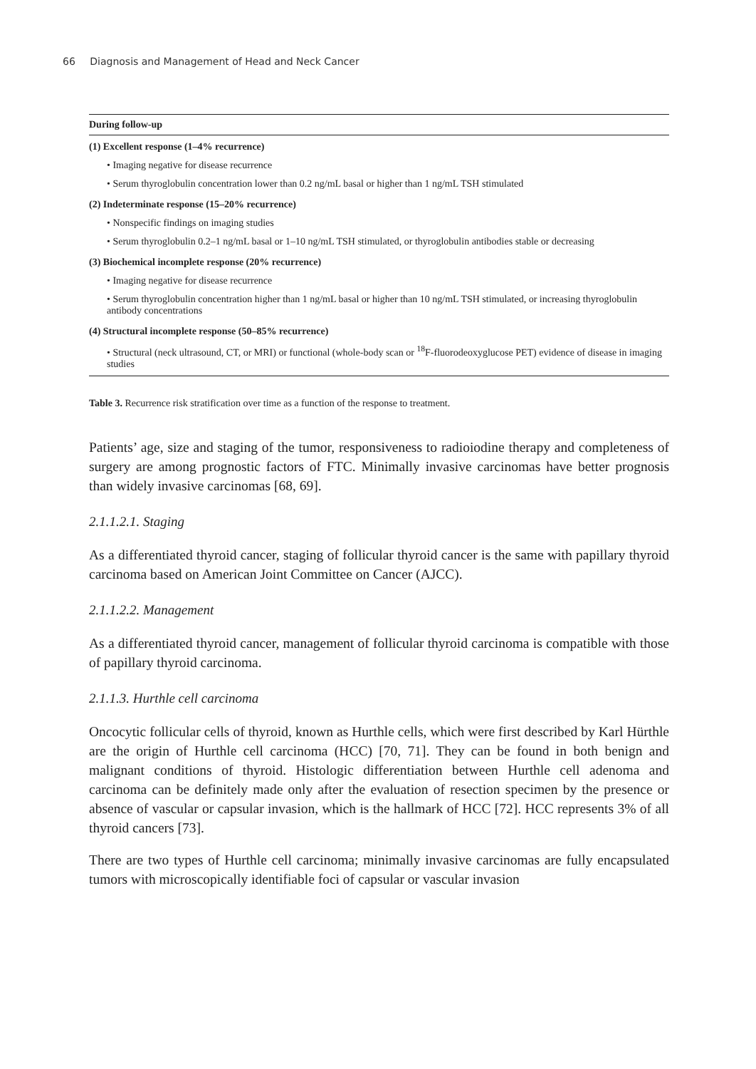66 Diagnosis and Management of Head and Neck Cancer
| During follow-up |
| --- |
| (1) Excellent response (1–4% recurrence) |
| • Imaging negative for disease recurrence |
| • Serum thyroglobulin concentration lower than 0.2 ng/mL basal or higher than 1 ng/mL TSH stimulated |
| (2) Indeterminate response (15–20% recurrence) |
| • Nonspecific findings on imaging studies |
| • Serum thyroglobulin 0.2–1 ng/mL basal or 1–10 ng/mL TSH stimulated, or thyroglobulin antibodies stable or decreasing |
| (3) Biochemical incomplete response (20% recurrence) |
| • Imaging negative for disease recurrence |
| • Serum thyroglobulin concentration higher than 1 ng/mL basal or higher than 10 ng/mL TSH stimulated, or increasing thyroglobulin antibody concentrations |
| (4) Structural incomplete response (50–85% recurrence) |
| • Structural (neck ultrasound, CT, or MRI) or functional (whole-body scan or <sup>18</sup>F-fluorodeoxyglucose PET) evidence of disease in imaging studies |
Table 3. Recurrence risk stratification over time as a function of the response to treatment.
Patients’ age, size and staging of the tumor, responsiveness to radioiodine therapy and completeness of surgery are among prognostic factors of FTC. Minimally invasive carcinomas have better prognosis than widely invasive carcinomas [68, 69].
2.1.1.2.1. Staging
As a differentiated thyroid cancer, staging of follicular thyroid cancer is the same with papillary thyroid carcinoma based on American Joint Committee on Cancer (AJCC).
2.1.1.2.2. Management
As a differentiated thyroid cancer, management of follicular thyroid carcinoma is compatible with those of papillary thyroid carcinoma.
2.1.1.3. Hurthle cell carcinoma
Oncocytic follicular cells of thyroid, known as Hurthle cells, which were first described by Karl Hürthle are the origin of Hurthle cell carcinoma (HCC) [70, 71]. They can be found in both benign and malignant conditions of thyroid. Histologic differentiation between Hurthle cell adenoma and carcinoma can be definitely made only after the evaluation of resection specimen by the presence or absence of vascular or capsular invasion, which is the hallmark of HCC [72]. HCC represents 3% of all thyroid cancers [73].
There are two types of Hurthle cell carcinoma; minimally invasive carcinomas are fully encapsulated tumors with microscopically identifiable foci of capsular or vascular invasion